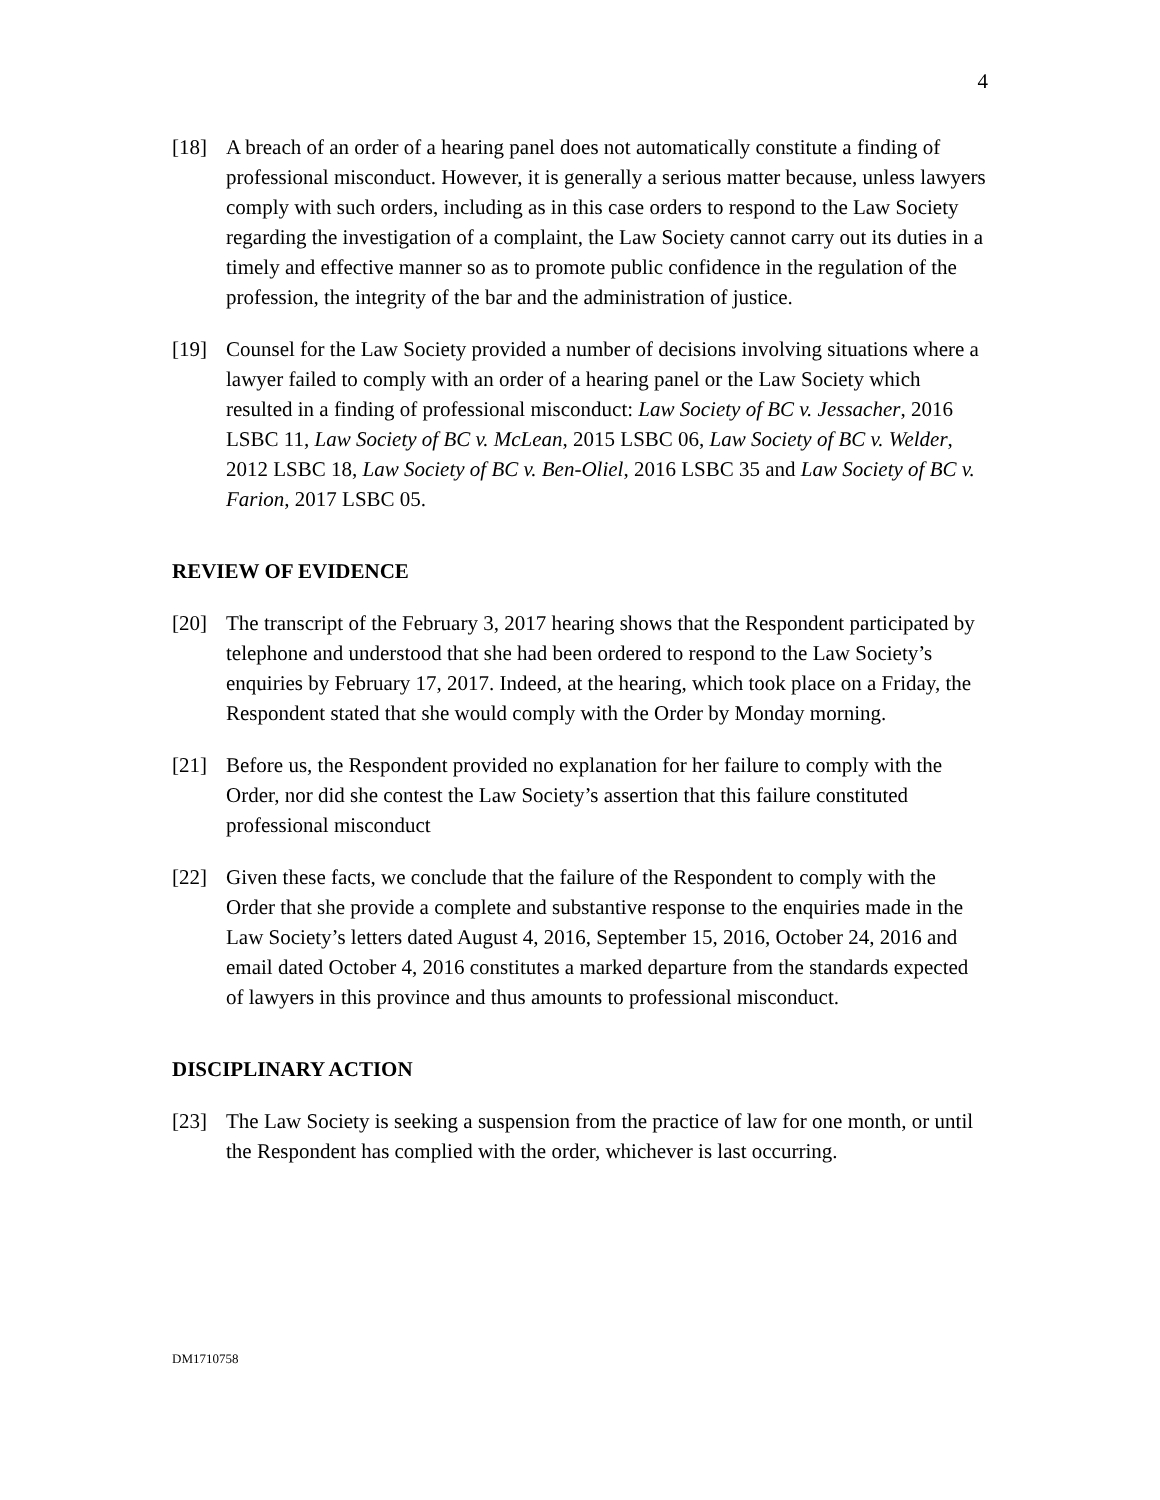4
[18] A breach of an order of a hearing panel does not automatically constitute a finding of professional misconduct. However, it is generally a serious matter because, unless lawyers comply with such orders, including as in this case orders to respond to the Law Society regarding the investigation of a complaint, the Law Society cannot carry out its duties in a timely and effective manner so as to promote public confidence in the regulation of the profession, the integrity of the bar and the administration of justice.
[19] Counsel for the Law Society provided a number of decisions involving situations where a lawyer failed to comply with an order of a hearing panel or the Law Society which resulted in a finding of professional misconduct: Law Society of BC v. Jessacher, 2016 LSBC 11, Law Society of BC v. McLean, 2015 LSBC 06, Law Society of BC v. Welder, 2012 LSBC 18, Law Society of BC v. Ben-Oliel, 2016 LSBC 35 and Law Society of BC v. Farion, 2017 LSBC 05.
REVIEW OF EVIDENCE
[20] The transcript of the February 3, 2017 hearing shows that the Respondent participated by telephone and understood that she had been ordered to respond to the Law Society’s enquiries by February 17, 2017. Indeed, at the hearing, which took place on a Friday, the Respondent stated that she would comply with the Order by Monday morning.
[21] Before us, the Respondent provided no explanation for her failure to comply with the Order, nor did she contest the Law Society’s assertion that this failure constituted professional misconduct
[22] Given these facts, we conclude that the failure of the Respondent to comply with the Order that she provide a complete and substantive response to the enquiries made in the Law Society’s letters dated August 4, 2016, September 15, 2016, October 24, 2016 and email dated October 4, 2016 constitutes a marked departure from the standards expected of lawyers in this province and thus amounts to professional misconduct.
DISCIPLINARY ACTION
[23] The Law Society is seeking a suspension from the practice of law for one month, or until the Respondent has complied with the order, whichever is last occurring.
DM1710758